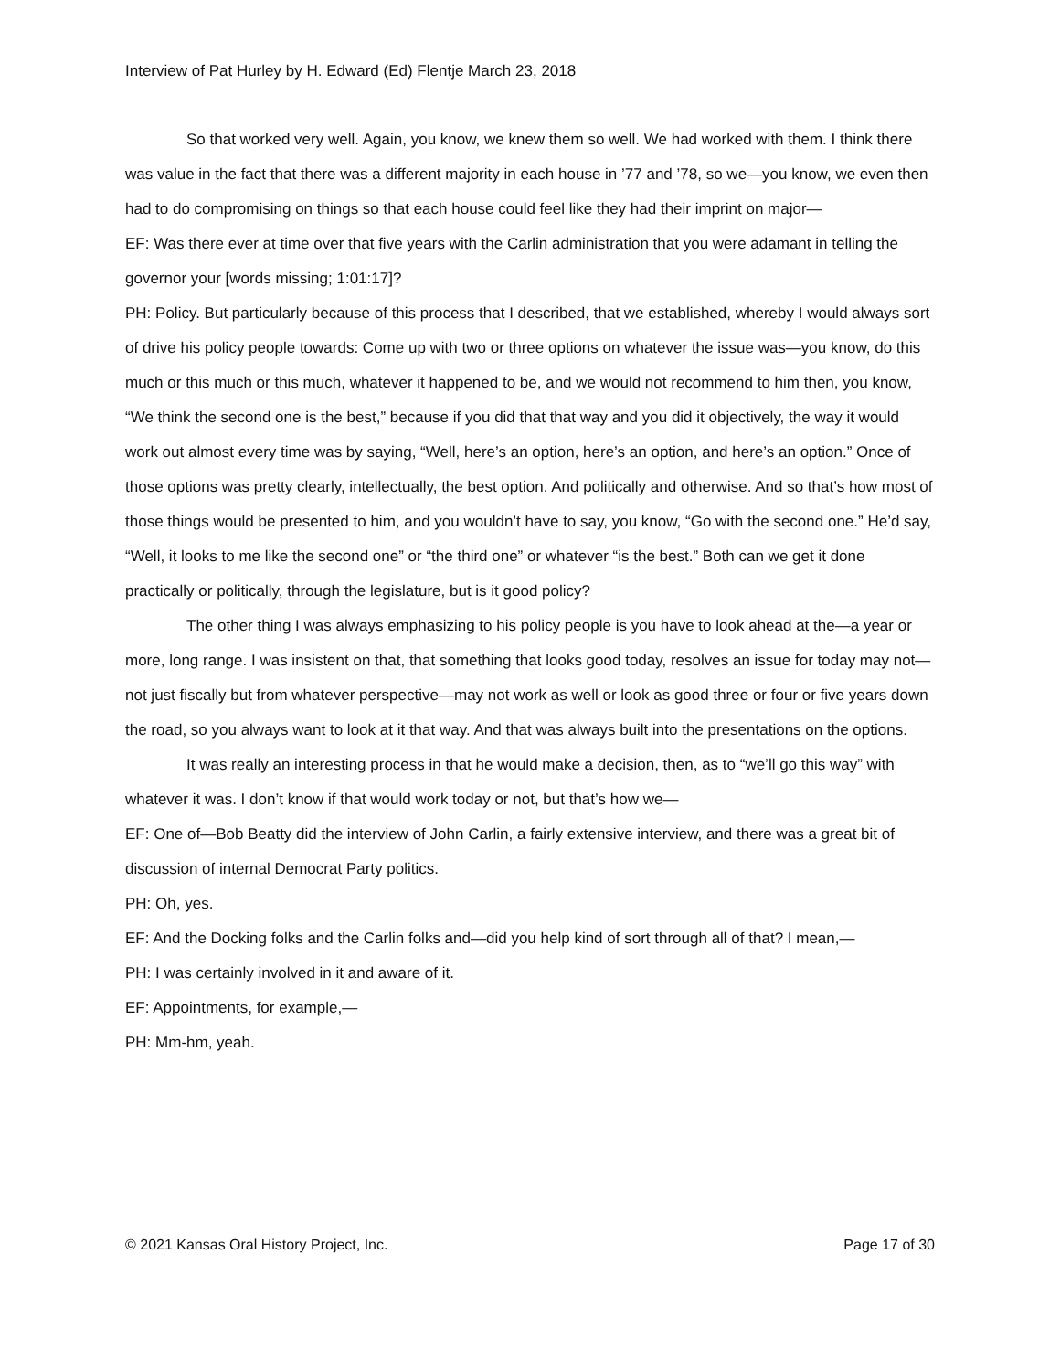Interview of Pat Hurley by H. Edward (Ed) Flentje March 23, 2018
So that worked very well. Again, you know, we knew them so well. We had worked with them. I think there was value in the fact that there was a different majority in each house in ’77 and ’78, so we—you know, we even then had to do compromising on things so that each house could feel like they had their imprint on major—
EF: Was there ever at time over that five years with the Carlin administration that you were adamant in telling the governor your [words missing; 1:01:17]?
PH: Policy. But particularly because of this process that I described, that we established, whereby I would always sort of drive his policy people towards: Come up with two or three options on whatever the issue was—you know, do this much or this much or this much, whatever it happened to be, and we would not recommend to him then, you know, “We think the second one is the best,” because if you did that that way and you did it objectively, the way it would work out almost every time was by saying, “Well, here’s an option, here’s an option, and here’s an option.” Once of those options was pretty clearly, intellectually, the best option. And politically and otherwise. And so that’s how most of those things would be presented to him, and you wouldn’t have to say, you know, “Go with the second one.” He’d say, “Well, it looks to me like the second one” or “the third one” or whatever “is the best.” Both can we get it done practically or politically, through the legislature, but is it good policy?
The other thing I was always emphasizing to his policy people is you have to look ahead at the—a year or more, long range. I was insistent on that, that something that looks good today, resolves an issue for today may not—not just fiscally but from whatever perspective—may not work as well or look as good three or four or five years down the road, so you always want to look at it that way. And that was always built into the presentations on the options.
It was really an interesting process in that he would make a decision, then, as to “we’ll go this way” with whatever it was. I don’t know if that would work today or not, but that’s how we—
EF: One of—Bob Beatty did the interview of John Carlin, a fairly extensive interview, and there was a great bit of discussion of internal Democrat Party politics.
PH: Oh, yes.
EF: And the Docking folks and the Carlin folks and—did you help kind of sort through all of that? I mean,—
PH: I was certainly involved in it and aware of it.
EF: Appointments, for example,—
PH: Mm-hm, yeah.
© 2021 Kansas Oral History Project, Inc. Page 17 of 30